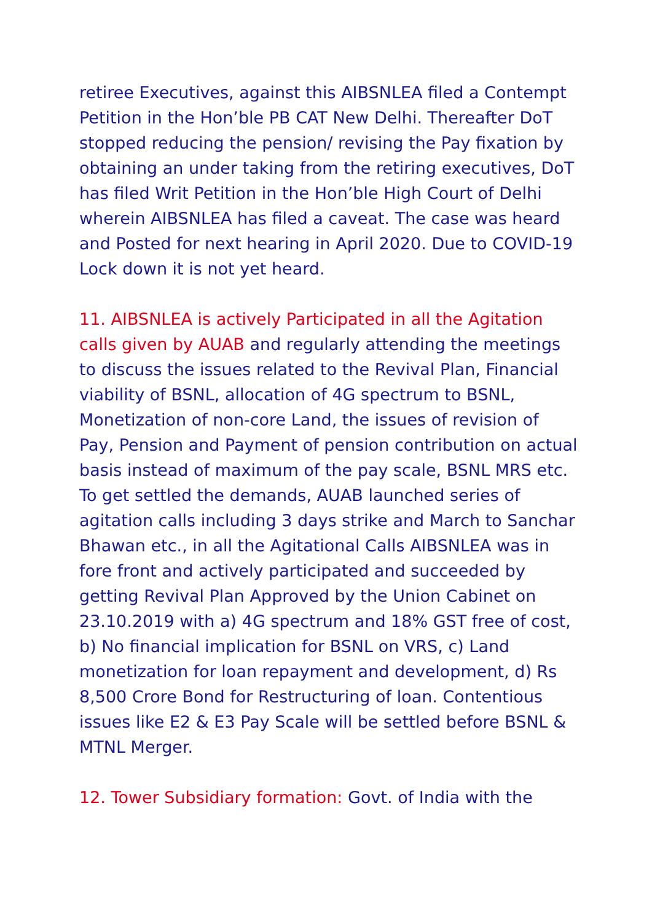retiree Executives, against this AIBSNLEA filed a Contempt Petition in the Hon’ble PB CAT New Delhi. Thereafter DoT stopped reducing the pension/ revising the Pay fixation by obtaining an under taking from the retiring executives, DoT has filed Writ Petition in the Hon’ble High Court of Delhi wherein AIBSNLEA has filed a caveat. The case was heard and Posted for next hearing in April 2020. Due to COVID-19 Lock down it is not yet heard.
11. AIBSNLEA is actively Participated in all the Agitation calls given by AUAB and regularly attending the meetings to discuss the issues related to the Revival Plan, Financial viability of BSNL, allocation of 4G spectrum to BSNL, Monetization of non-core Land, the issues of revision of Pay, Pension and Payment of pension contribution on actual basis instead of maximum of the pay scale, BSNL MRS etc. To get settled the demands, AUAB launched series of agitation calls including 3 days strike and March to Sanchar Bhawan etc., in all the Agitational Calls AIBSNLEA was in fore front and actively participated and succeeded by getting Revival Plan Approved by the Union Cabinet on 23.10.2019 with a) 4G spectrum and 18% GST free of cost, b) No financial implication for BSNL on VRS, c) Land monetization for loan repayment and development, d) Rs 8,500 Crore Bond for Restructuring of loan. Contentious issues like E2 & E3 Pay Scale will be settled before BSNL & MTNL Merger.
12. Tower Subsidiary formation: Govt. of India with the